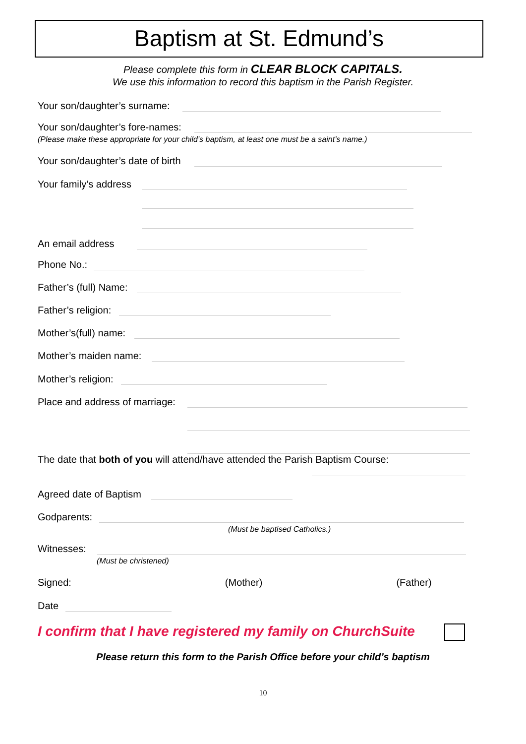Baptism at St. Edmund’s
Please complete this form in CLEAR BLOCK CAPITALS.
We use this information to record this baptism in the Parish Register.
Your son/daughter’s surname:
Your son/daughter’s fore-names:
(Please make these appropriate for your child’s baptism, at least one must be a saint’s name.)
Your son/daughter’s date of birth
Your family’s address
An email address
Phone No.:
Father’s (full) Name:
Father’s religion:
Mother’s(full) name:
Mother’s maiden name:
Mother’s religion:
Place and address of marriage:
The date that both of you will attend/have attended the Parish Baptism Course:
Agreed date of Baptism
Godparents:
(Must be baptised Catholics.)
Witnesses:
(Must be christened)
Signed: (Mother) (Father)
Date
I confirm that I have registered my family on ChurchSuite
Please return this form to the Parish Office before your child’s baptism
10